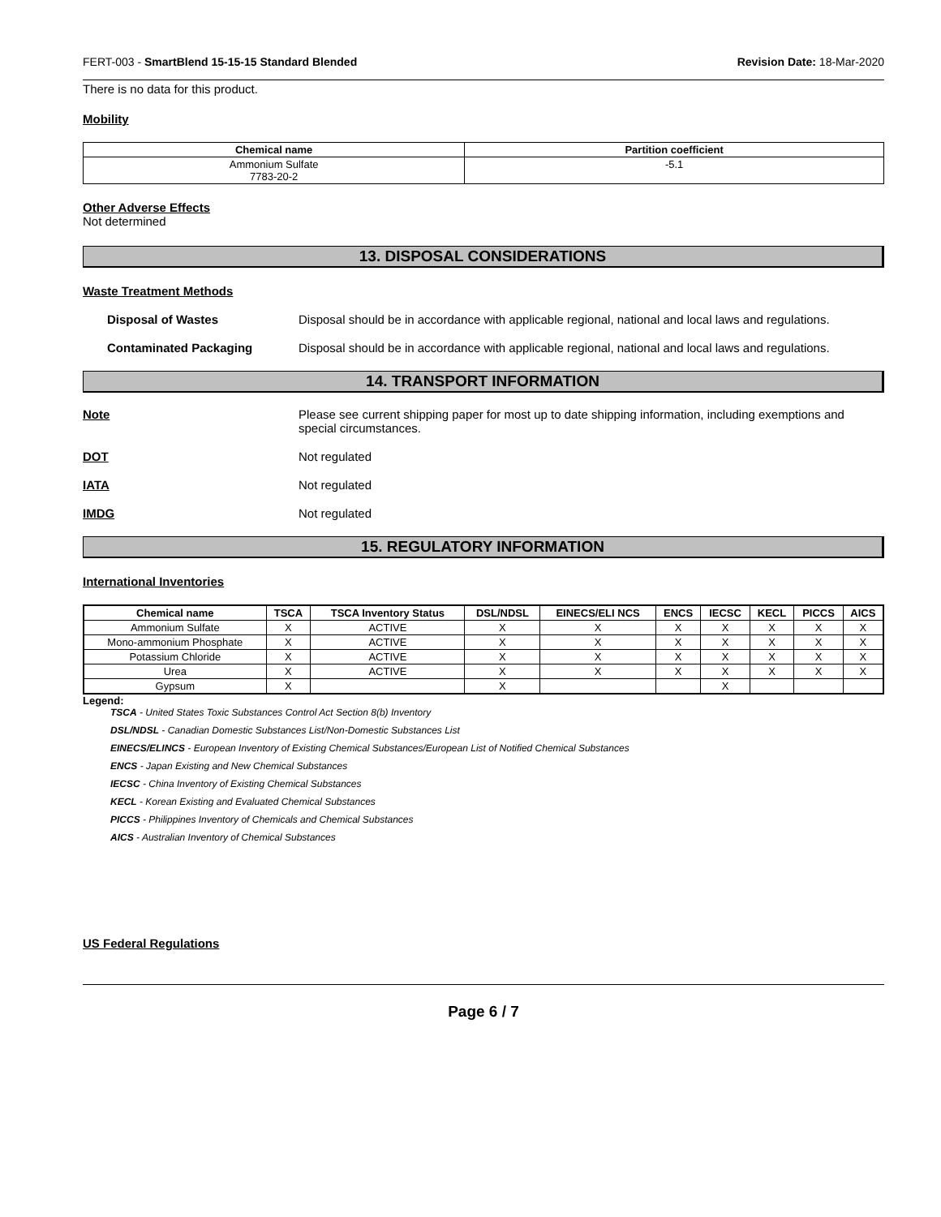FERT-003 - SmartBlend 15-15-15 Standard Blended Revision Date: 18-Mar-2020
There is no data for this product.
Mobility
| Chemical name | Partition coefficient |
| --- | --- |
| Ammonium Sulfate 7783-20-2 | -5.1 |
Other Adverse Effects
Not determined
13. DISPOSAL CONSIDERATIONS
Waste Treatment Methods
Disposal of Wastes Disposal should be in accordance with applicable regional, national and local laws and regulations.
Contaminated Packaging Disposal should be in accordance with applicable regional, national and local laws and regulations.
14. TRANSPORT INFORMATION
Note Please see current shipping paper for most up to date shipping information, including exemptions and special circumstances.
DOT Not regulated
IATA Not regulated
IMDG Not regulated
15. REGULATORY INFORMATION
International Inventories
| Chemical name | TSCA | TSCA Inventory Status | DSL/NDSL | EINECS/ELI NCS | ENCS | IECSC | KECL | PICCS | AICS |
| --- | --- | --- | --- | --- | --- | --- | --- | --- | --- |
| Ammonium Sulfate | X | ACTIVE | X | X | X | X | X | X | X |
| Mono-ammonium Phosphate | X | ACTIVE | X | X | X | X | X | X | X |
| Potassium Chloride | X | ACTIVE | X | X | X | X | X | X | X |
| Urea | X | ACTIVE | X | X | X | X | X | X | X |
| Gypsum | X | | X | | | X | | | |
Legend:
TSCA - United States Toxic Substances Control Act Section 8(b) Inventory
DSL/NDSL - Canadian Domestic Substances List/Non-Domestic Substances List
EINECS/ELINCS - European Inventory of Existing Chemical Substances/European List of Notified Chemical Substances
ENCS - Japan Existing and New Chemical Substances
IECSC - China Inventory of Existing Chemical Substances
KECL - Korean Existing and Evaluated Chemical Substances
PICCS - Philippines Inventory of Chemicals and Chemical Substances
AICS - Australian Inventory of Chemical Substances
US Federal Regulations
Page 6 / 7